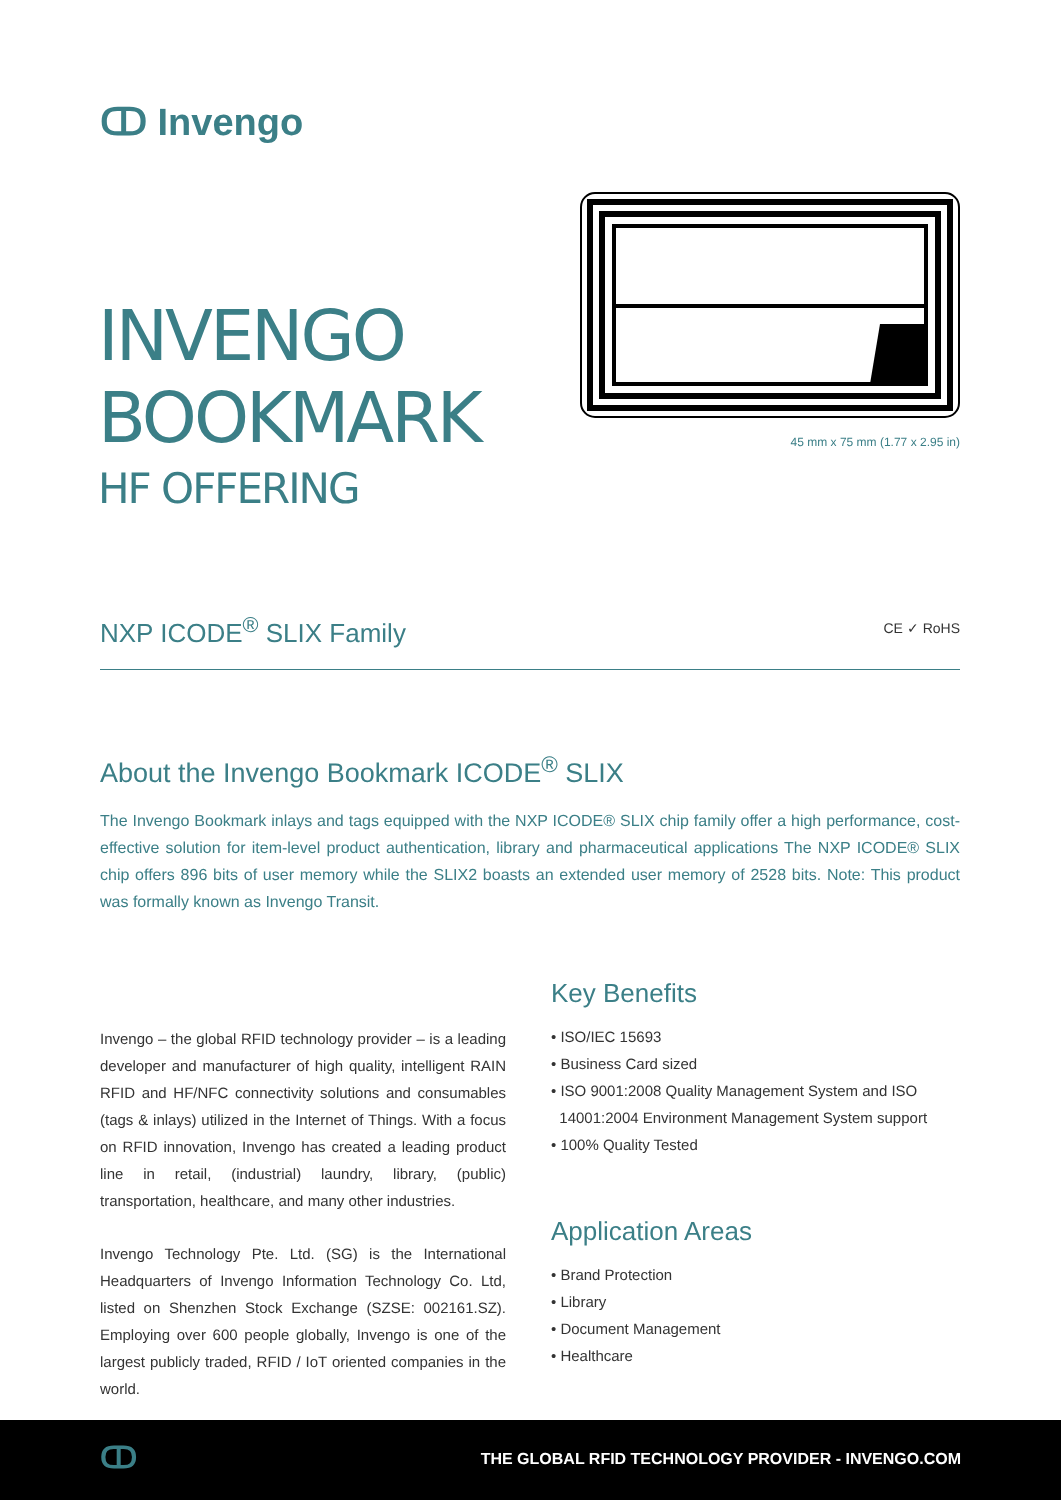ↀ Invengo
INVENGO
BOOKMARK
HF OFFERING
45 mm x 75 mm (1.77 x 2.95 in)
NXP ICODE<sup>®</sup> SLIX Family CE ✓ RoHS
About the Invengo Bookmark ICODE<sup>®</sup> SLIX
The Invengo Bookmark inlays and tags equipped with the NXP ICODE® SLIX chip family offer a high performance, cost-effective solution for item-level product authentication, library and pharmaceutical applications The NXP ICODE® SLIX chip offers 896 bits of user memory while the SLIX2 boasts an extended user memory of 2528 bits. Note: This product was formally known as Invengo Transit.
Invengo – the global RFID technology provider – is a leading developer and manufacturer of high quality, intelligent RAIN RFID and HF/NFC connectivity solutions and consumables (tags & inlays) utilized in the Internet of Things. With a focus on RFID innovation, Invengo has created a leading product line in retail, (industrial) laundry, library, (public) transportation, healthcare, and many other industries.
Invengo Technology Pte. Ltd. (SG) is the International Headquarters of Invengo Information Technology Co. Ltd, listed on Shenzhen Stock Exchange (SZSE: 002161.SZ). Employing over 600 people globally, Invengo is one of the largest publicly traded, RFID / IoT oriented companies in the world.
Key Benefits
• ISO/IEC 15693
• Business Card sized
• ISO 9001:2008 Quality Management System and ISO
14001:2004 Environment Management System support
• 100% Quality Tested
Application Areas
• Brand Protection
• Library
• Document Management
• Healthcare
ↀ THE GLOBAL RFID TECHNOLOGY PROVIDER - INVENGO.COM